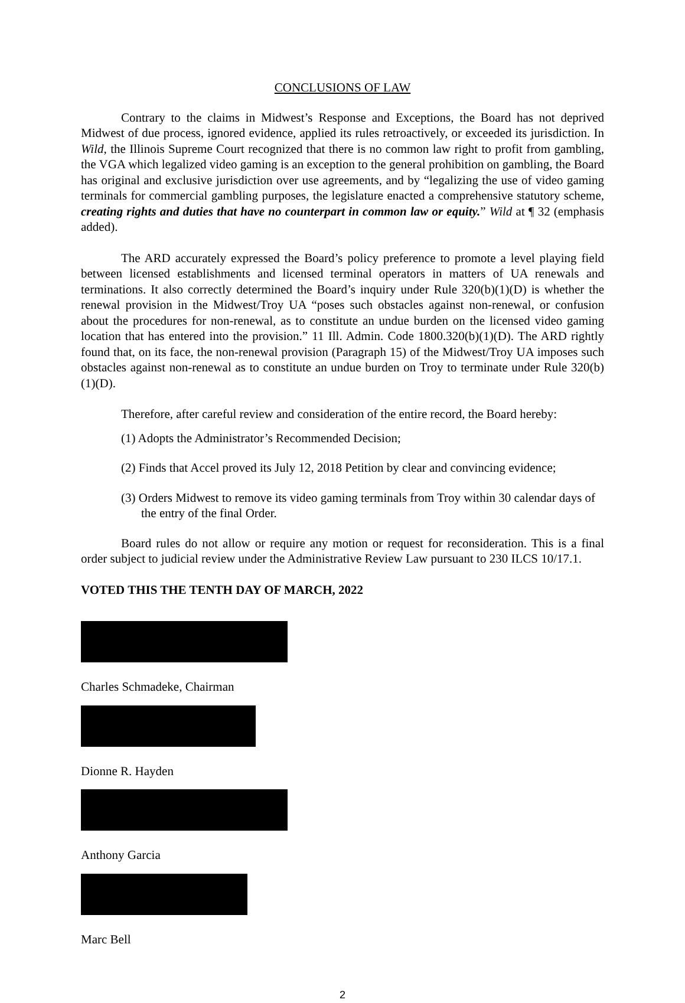CONCLUSIONS OF LAW
Contrary to the claims in Midwest’s Response and Exceptions, the Board has not deprived Midwest of due process, ignored evidence, applied its rules retroactively, or exceeded its jurisdiction. In Wild, the Illinois Supreme Court recognized that there is no common law right to profit from gambling, the VGA which legalized video gaming is an exception to the general prohibition on gambling, the Board has original and exclusive jurisdiction over use agreements, and by “legalizing the use of video gaming terminals for commercial gambling purposes, the legislature enacted a comprehensive statutory scheme, creating rights and duties that have no counterpart in common law or equity.” Wild at ¶ 32 (emphasis added).
The ARD accurately expressed the Board’s policy preference to promote a level playing field between licensed establishments and licensed terminal operators in matters of UA renewals and terminations. It also correctly determined the Board’s inquiry under Rule 320(b)(1)(D) is whether the renewal provision in the Midwest/Troy UA “poses such obstacles against non-renewal, or confusion about the procedures for non-renewal, as to constitute an undue burden on the licensed video gaming location that has entered into the provision.” 11 Ill. Admin. Code 1800.320(b)(1)(D). The ARD rightly found that, on its face, the non-renewal provision (Paragraph 15) of the Midwest/Troy UA imposes such obstacles against non-renewal as to constitute an undue burden on Troy to terminate under Rule 320(b)(1)(D).
Therefore, after careful review and consideration of the entire record, the Board hereby:
(1) Adopts the Administrator’s Recommended Decision;
(2) Finds that Accel proved its July 12, 2018 Petition by clear and convincing evidence;
(3) Orders Midwest to remove its video gaming terminals from Troy within 30 calendar days of the entry of the final Order.
Board rules do not allow or require any motion or request for reconsideration. This is a final order subject to judicial review under the Administrative Review Law pursuant to 230 ILCS 10/17.1.
VOTED THIS THE TENTH DAY OF MARCH, 2022
Charles Schmadeke, Chairman
Dionne R. Hayden
Anthony Garcia
Marc Bell
2